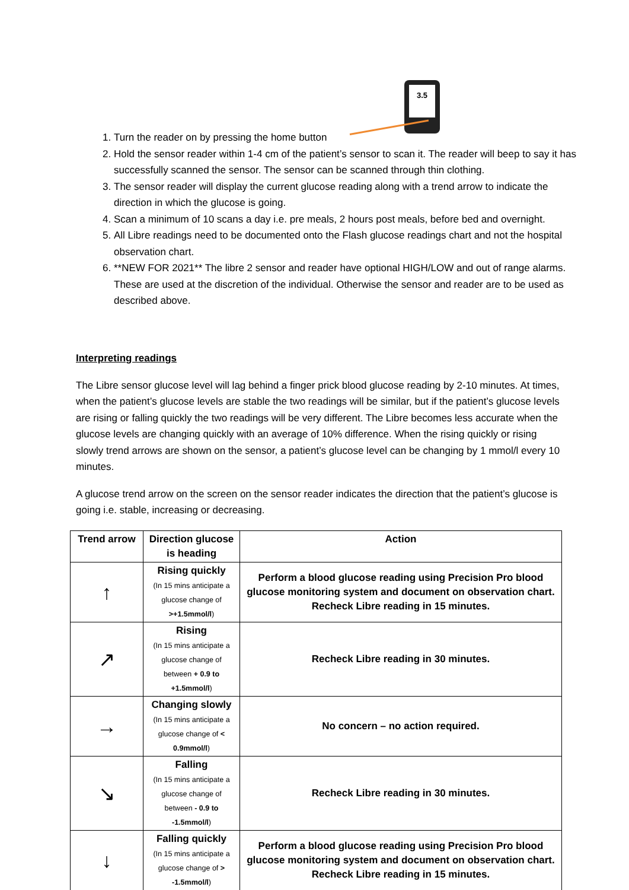3.5
1. Turn the reader on by pressing the home button
2. Hold the sensor reader within 1-4 cm of the patient’s sensor to scan it. The reader will beep to say it has successfully scanned the sensor. The sensor can be scanned through thin clothing.
3. The sensor reader will display the current glucose reading along with a trend arrow to indicate the direction in which the glucose is going.
4. Scan a minimum of 10 scans a day i.e. pre meals, 2 hours post meals, before bed and overnight.
5. All Libre readings need to be documented onto the Flash glucose readings chart and not the hospital observation chart.
6. **NEW FOR 2021** The libre 2 sensor and reader have optional HIGH/LOW and out of range alarms. These are used at the discretion of the individual. Otherwise the sensor and reader are to be used as described above.
Interpreting readings
The Libre sensor glucose level will lag behind a finger prick blood glucose reading by 2-10 minutes. At times, when the patient’s glucose levels are stable the two readings will be similar, but if the patient’s glucose levels are rising or falling quickly the two readings will be very different. The Libre becomes less accurate when the glucose levels are changing quickly with an average of 10% difference. When the rising quickly or rising slowly trend arrows are shown on the sensor, a patient’s glucose level can be changing by 1 mmol/l every 10 minutes.
A glucose trend arrow on the screen on the sensor reader indicates the direction that the patient’s glucose is going i.e. stable, increasing or decreasing.
| Trend arrow | Direction glucose is heading | Action |
| --- | --- | --- |
| ↑ | Rising quickly (In 15 mins anticipate a glucose change of >+1.5mmol/l ) | Perform a blood glucose reading using Precision Pro blood glucose monitoring system and document on observation chart. Recheck Libre reading in 15 minutes. |
| ↗ | Rising (In 15 mins anticipate a glucose change of between + 0.9 to +1.5mmol/l ) | Recheck Libre reading in 30 minutes. |
| → | Changing slowly (In 15 mins anticipate a glucose change of < 0.9mmol/l ) | No concern – no action required. |
| ↘ | Falling (In 15 mins anticipate a glucose change of between - 0.9 to -1.5mmol/l ) | Recheck Libre reading in 30 minutes. |
| ↓ | Falling quickly (In 15 mins anticipate a glucose change of > -1.5mmol/l ) | Perform a blood glucose reading using Precision Pro blood glucose monitoring system and document on observation chart. Recheck Libre reading in 15 minutes. |